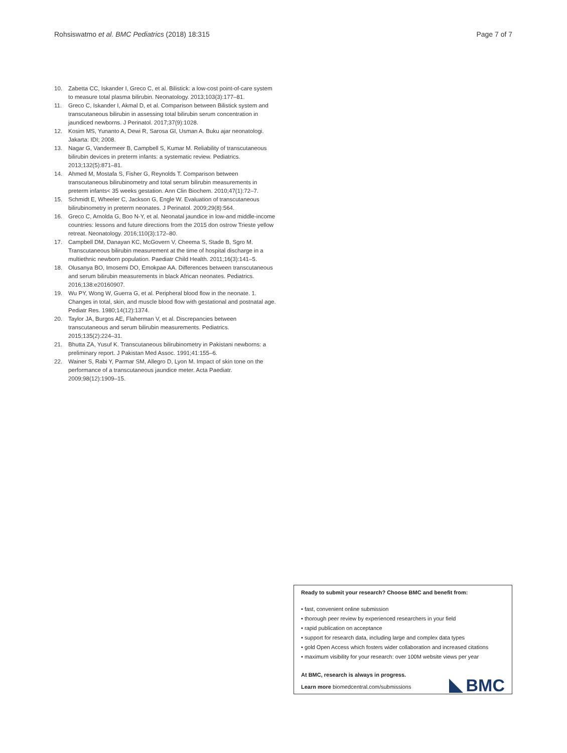Rohsiswatmo et al. BMC Pediatrics (2018) 18:315 Page 7 of 7
10. Zabetta CC, Iskander I, Greco C, et al. Bilistick: a low-cost point-of-care system to measure total plasma bilirubin. Neonatology. 2013;103(3):177–81.
11. Greco C, Iskander I, Akmal D, et al. Comparison between Bilistick system and transcutaneous bilirubin in assessing total bilirubin serum concentration in jaundiced newborns. J Perinatol. 2017;37(9):1028.
12. Kosim MS, Yunanto A, Dewi R, Sarosa GI, Usman A. Buku ajar neonatologi. Jakarta: IDI; 2008.
13. Nagar G, Vandermeer B, Campbell S, Kumar M. Reliability of transcutaneous bilirubin devices in preterm infants: a systematic review. Pediatrics. 2013;132(5):871–81.
14. Ahmed M, Mostafa S, Fisher G, Reynolds T. Comparison between transcutaneous bilirubinometry and total serum bilirubin measurements in preterm infants< 35 weeks gestation. Ann Clin Biochem. 2010;47(1):72–7.
15. Schmidt E, Wheeler C, Jackson G, Engle W. Evaluation of transcutaneous bilirubinometry in preterm neonates. J Perinatol. 2009;29(8):564.
16. Greco C, Arnolda G, Boo N-Y, et al. Neonatal jaundice in low-and middle-income countries: lessons and future directions from the 2015 don ostrow Trieste yellow retreat. Neonatology. 2016;110(3):172–80.
17. Campbell DM, Danayan KC, McGovern V, Cheema S, Stade B, Sgro M. Transcutaneous bilirubin measurement at the time of hospital discharge in a multiethnic newborn population. Paediatr Child Health. 2011;16(3):141–5.
18. Olusanya BO, Imosemi DO, Emokpae AA. Differences between transcutaneous and serum bilirubin measurements in black African neonates. Pediatrics. 2016;138:e20160907.
19. Wu PY, Wong W, Guerra G, et al. Peripheral blood flow in the neonate. 1. Changes in total, skin, and muscle blood flow with gestational and postnatal age. Pediatr Res. 1980;14(12):1374.
20. Taylor JA, Burgos AE, Flaherman V, et al. Discrepancies between transcutaneous and serum bilirubin measurements. Pediatrics. 2015;135(2):224–31.
21. Bhutta ZA, Yusuf K. Transcutaneous bilirubinometry in Pakistani newborns: a preliminary report. J Pakistan Med Assoc. 1991;41:155–6.
22. Wainer S, Rabi Y, Parmar SM, Allegro D, Lyon M. Impact of skin tone on the performance of a transcutaneous jaundice meter. Acta Paediatr. 2009;98(12):1909–15.
Ready to submit your research? Choose BMC and benefit from:
• fast, convenient online submission
• thorough peer review by experienced researchers in your field
• rapid publication on acceptance
• support for research data, including large and complex data types
• gold Open Access which fosters wider collaboration and increased citations
• maximum visibility for your research: over 100M website views per year
At BMC, research is always in progress.
Learn more biomedcentral.com/submissions
BMC